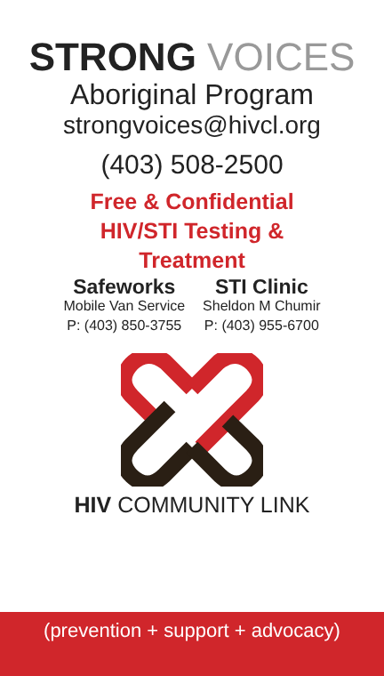STRONG VOICES
Aboriginal Program
strongvoices@hivcl.org
(403) 508-2500
Free & Confidential
HIV/STI Testing &
Treatment
Safeworks
Mobile Van Service
P: (403) 850-3755
STI Clinic
Sheldon M Chumir
P: (403) 955-6700
HIV COMMUNITY LINK
(prevention + support + advocacy)